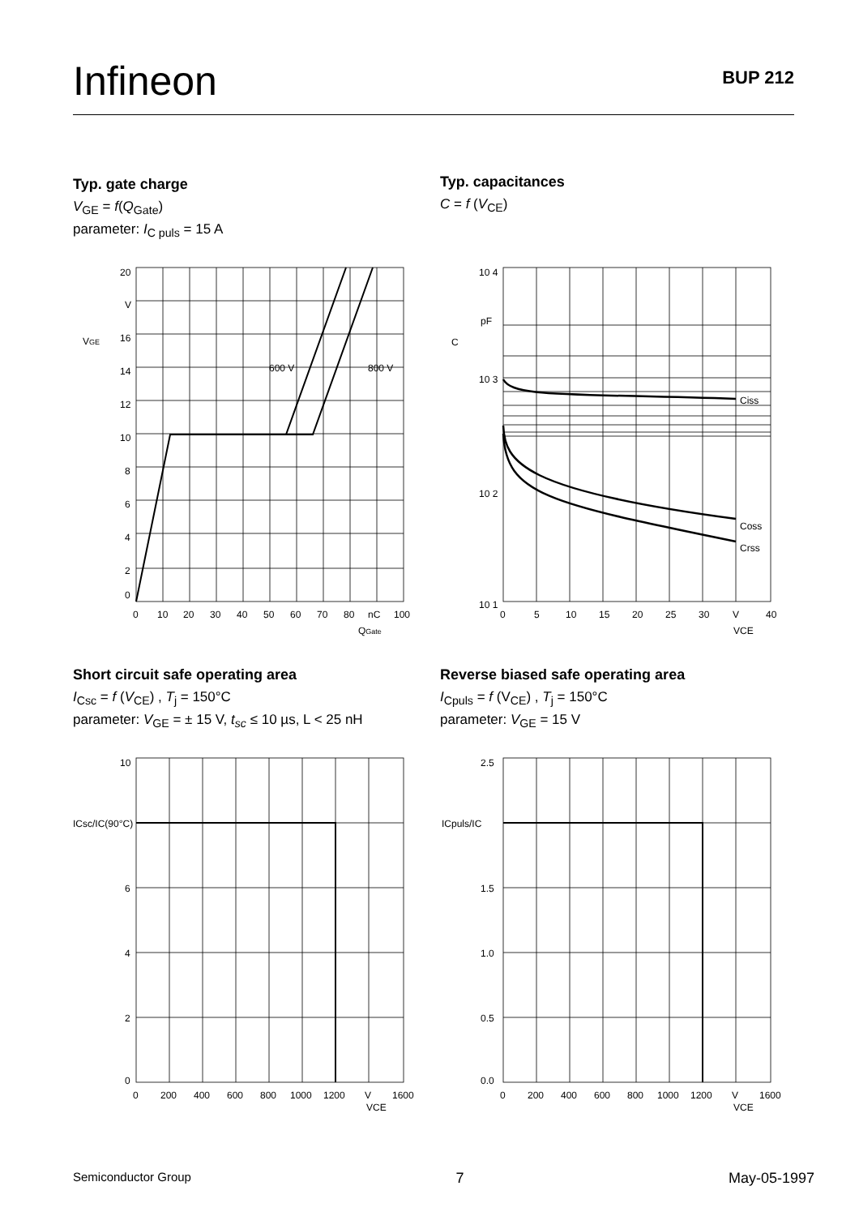Infineon
BUP 212
Typ. gate charge
V<sub>GE</sub> = f(Q<sub>Gate</sub>)
parameter: I<sub>C puls</sub> = 15 A
Typ. capacitances
C = f (V<sub>CE</sub>)
20
V
16
14
12
10
8
6
4
2
0
VGE
600 V
800 V
0
10
20
30
40
50
60
70
80
nC
100
QGate
10 4
pF
10 3
10 2
10 1
C
Ciss
Coss
Crss
0
5
10
15
20
25
30
V
40
VCE
Short circuit safe operating area
I<sub>Csc</sub> = f (V<sub>CE</sub>) , T<sub>j</sub> = 150°C
parameter: V<sub>GE</sub> = ± 15 V, t<sub>sc</sub> ≤ 10 µs, L < 25 nH
Reverse biased safe operating area
I<sub>Cpuls</sub> = f (V<sub>CE</sub>) , T<sub>j</sub> = 150°C
parameter: V<sub>GE</sub> = 15 V
10
6
4
2
0
ICsc/IC(90°C)
0
200
400
600
800
1000
1200
V
1600
VCE
2.5
1.5
1.0
0.5
0.0
ICpuls/IC
0
200
400
600
800
1000
1200
V
1600
VCE
Semiconductor Group 7 May-05-1997